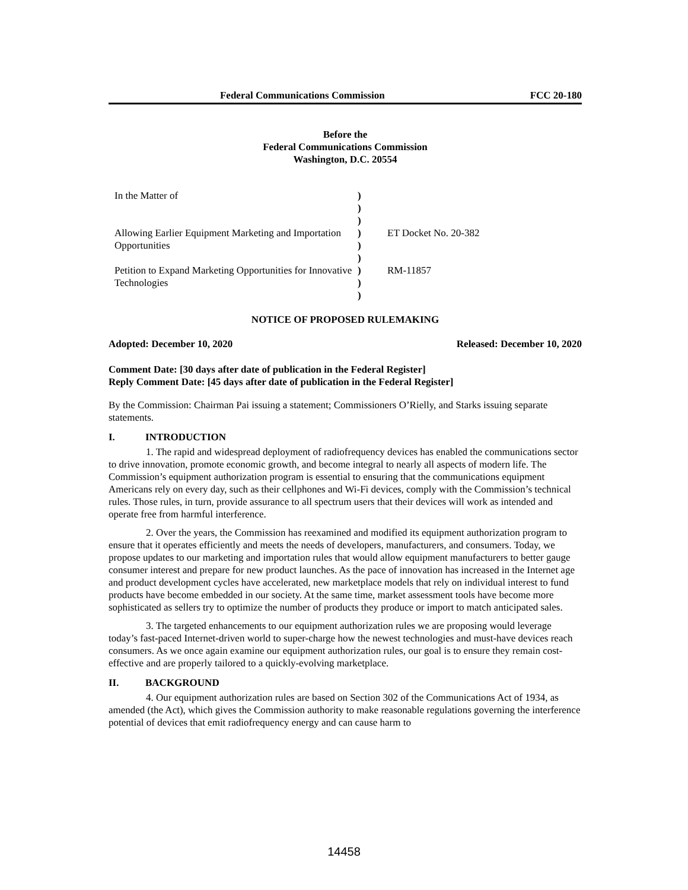Federal Communications Commission FCC 20-180
Before the
Federal Communications Commission
Washington, D.C. 20554
| In the Matter of | ) ) ) | |
| Allowing Earlier Equipment Marketing and Importation Opportunities | ) ) ) | ET Docket No. 20-382 |
| Petition to Expand Marketing Opportunities for Innovative Technologies | ) ) ) | RM-11857 |
NOTICE OF PROPOSED RULEMAKING
Adopted: December 10, 2020 Released: December 10, 2020
Comment Date: [30 days after date of publication in the Federal Register]
Reply Comment Date: [45 days after date of publication in the Federal Register]
By the Commission: Chairman Pai issuing a statement; Commissioners O’Rielly, and Starks issuing separate statements.
I. INTRODUCTION
1. The rapid and widespread deployment of radiofrequency devices has enabled the communications sector to drive innovation, promote economic growth, and become integral to nearly all aspects of modern life. The Commission’s equipment authorization program is essential to ensuring that the communications equipment Americans rely on every day, such as their cellphones and Wi-Fi devices, comply with the Commission’s technical rules. Those rules, in turn, provide assurance to all spectrum users that their devices will work as intended and operate free from harmful interference.
2. Over the years, the Commission has reexamined and modified its equipment authorization program to ensure that it operates efficiently and meets the needs of developers, manufacturers, and consumers. Today, we propose updates to our marketing and importation rules that would allow equipment manufacturers to better gauge consumer interest and prepare for new product launches. As the pace of innovation has increased in the Internet age and product development cycles have accelerated, new marketplace models that rely on individual interest to fund products have become embedded in our society. At the same time, market assessment tools have become more sophisticated as sellers try to optimize the number of products they produce or import to match anticipated sales.
3. The targeted enhancements to our equipment authorization rules we are proposing would leverage today’s fast-paced Internet-driven world to super-charge how the newest technologies and must-have devices reach consumers. As we once again examine our equipment authorization rules, our goal is to ensure they remain cost-effective and are properly tailored to a quickly-evolving marketplace.
II. BACKGROUND
4. Our equipment authorization rules are based on Section 302 of the Communications Act of 1934, as amended (the Act), which gives the Commission authority to make reasonable regulations governing the interference potential of devices that emit radiofrequency energy and can cause harm to
14458